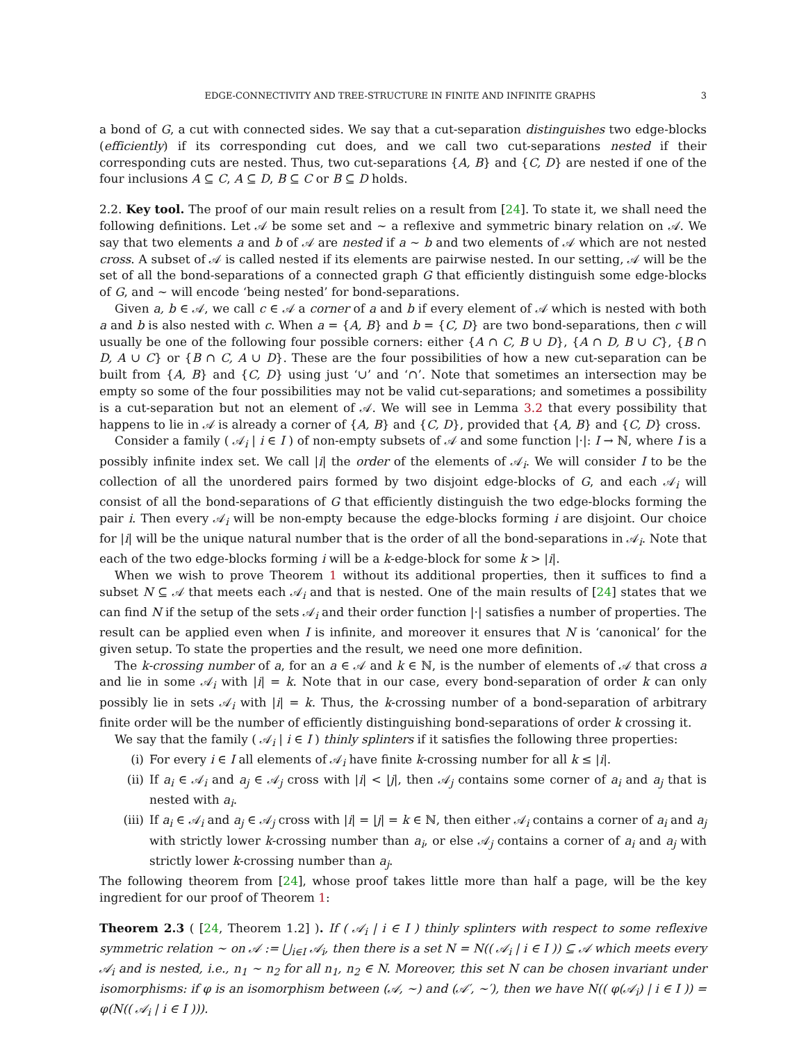EDGE-CONNECTIVITY AND TREE-STRUCTURE IN FINITE AND INFINITE GRAPHS 3
a bond of G, a cut with connected sides. We say that a cut-separation distinguishes two edge-blocks (efficiently) if its corresponding cut does, and we call two cut-separations nested if their corresponding cuts are nested. Thus, two cut-separations {A, B} and {C, D} are nested if one of the four inclusions A ⊆ C, A ⊆ D, B ⊆ C or B ⊆ D holds.
2.2. Key tool. The proof of our main result relies on a result from [24]. To state it, we shall need the following definitions. Let 𝒜 be some set and ∼ a reflexive and symmetric binary relation on 𝒜. We say that two elements a and b of 𝒜 are nested if a ∼ b and two elements of 𝒜 which are not nested cross. A subset of 𝒜 is called nested if its elements are pairwise nested. In our setting, 𝒜 will be the set of all the bond-separations of a connected graph G that efficiently distinguish some edge-blocks of G, and ∼ will encode ‘being nested’ for bond-separations.
Given a, b ∈ 𝒜, we call c ∈ 𝒜 a corner of a and b if every element of 𝒜 which is nested with both a and b is also nested with c. When a = {A, B} and b = {C, D} are two bond-separations, then c will usually be one of the following four possible corners: either {A ∩ C, B ∪ D}, {A ∩ D, B ∪ C}, {B ∩ D, A ∪ C} or {B ∩ C, A ∪ D}. These are the four possibilities of how a new cut-separation can be built from {A, B} and {C, D} using just ‘∪’ and ‘∩’. Note that sometimes an intersection may be empty so some of the four possibilities may not be valid cut-separations; and sometimes a possibility is a cut-separation but not an element of 𝒜. We will see in Lemma 3.2 that every possibility that happens to lie in 𝒜 is already a corner of {A, B} and {C, D}, provided that {A, B} and {C, D} cross.
Consider a family ( 𝒜<sub>i</sub> | i ∈ I ) of non-empty subsets of 𝒜 and some function |·|: I → ℕ, where I is a possibly infinite index set. We call |i| the order of the elements of 𝒜<sub>i</sub>. We will consider I to be the collection of all the unordered pairs formed by two disjoint edge-blocks of G, and each 𝒜<sub>i</sub> will consist of all the bond-separations of G that efficiently distinguish the two edge-blocks forming the pair i. Then every 𝒜<sub>i</sub> will be non-empty because the edge-blocks forming i are disjoint. Our choice for |i| will be the unique natural number that is the order of all the bond-separations in 𝒜<sub>i</sub>. Note that each of the two edge-blocks forming i will be a k-edge-block for some k > |i|.
When we wish to prove Theorem 1 without its additional properties, then it suffices to find a subset N ⊆ 𝒜 that meets each 𝒜<sub>i</sub> and that is nested. One of the main results of [24] states that we can find N if the setup of the sets 𝒜<sub>i</sub> and their order function |·| satisfies a number of properties. The result can be applied even when I is infinite, and moreover it ensures that N is ‘canonical’ for the given setup. To state the properties and the result, we need one more definition.
The k-crossing number of a, for an a ∈ 𝒜 and k ∈ ℕ, is the number of elements of 𝒜 that cross a and lie in some 𝒜<sub>i</sub> with |i| = k. Note that in our case, every bond-separation of order k can only possibly lie in sets 𝒜<sub>i</sub> with |i| = k. Thus, the k-crossing number of a bond-separation of arbitrary finite order will be the number of efficiently distinguishing bond-separations of order k crossing it.
We say that the family ( 𝒜<sub>i</sub> | i ∈ I ) thinly splinters if it satisfies the following three properties:
(i) For every i ∈ I all elements of 𝒜<sub>i</sub> have finite k-crossing number for all k ≤ |i|.
(ii) If a<sub>i</sub> ∈ 𝒜<sub>i</sub> and a<sub>j</sub> ∈ 𝒜<sub>j</sub> cross with |i| < |j|, then 𝒜<sub>j</sub> contains some corner of a<sub>i</sub> and a<sub>j</sub> that is nested with a<sub>i</sub>.
(iii) If a<sub>i</sub> ∈ 𝒜<sub>i</sub> and a<sub>j</sub> ∈ 𝒜<sub>j</sub> cross with |i| = |j| = k ∈ ℕ, then either 𝒜<sub>i</sub> contains a corner of a<sub>i</sub> and a<sub>j</sub> with strictly lower k-crossing number than a<sub>i</sub>, or else 𝒜<sub>j</sub> contains a corner of a<sub>i</sub> and a<sub>j</sub> with strictly lower k-crossing number than a<sub>j</sub>.
The following theorem from [24], whose proof takes little more than half a page, will be the key ingredient for our proof of Theorem 1:
Theorem 2.3 ( [24, Theorem 1.2] ). If ( 𝒜<sub>i</sub> | i ∈ I ) thinly splinters with respect to some reflexive symmetric relation ∼ on 𝒜 := ⋃<sub>i∈I</sub> 𝒜<sub>i</sub>, then there is a set N = N(( 𝒜<sub>i</sub> | i ∈ I )) ⊆ 𝒜 which meets every 𝒜<sub>i</sub> and is nested, i.e., n<sub>1</sub> ∼ n<sub>2</sub> for all n<sub>1</sub>, n<sub>2</sub> ∈ N. Moreover, this set N can be chosen invariant under isomorphisms: if φ is an isomorphism between (𝒜, ∼) and (𝒜′, ∼′), then we have N(( φ(𝒜<sub>i</sub>) | i ∈ I )) = φ(N(( 𝒜<sub>i</sub> | i ∈ I ))).